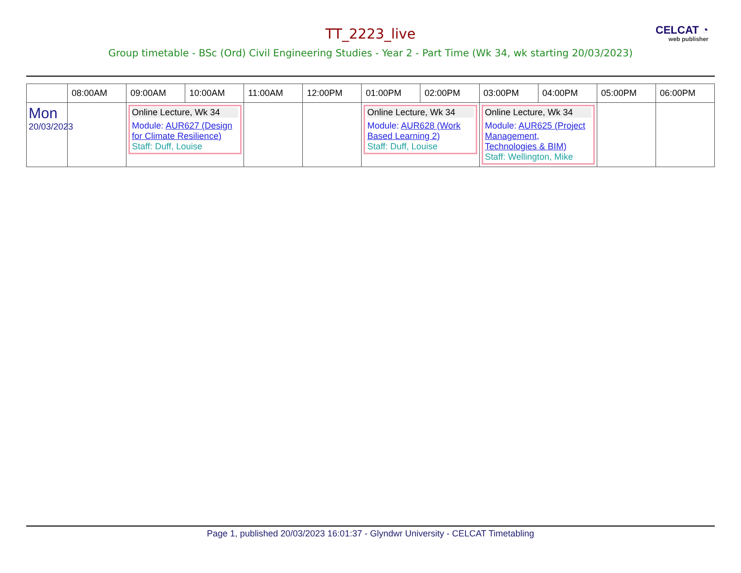TT_2223_live
CELCAT ◔
web publisher
Group timetable - BSc (Ord) Civil Engineering Studies - Year 2 - Part Time (Wk 34, wk starting 20/03/2023)
| | 08:00AM | 09:00AM | 10:00AM | 11:00AM | 12:00PM | 01:00PM | 02:00PM | 03:00PM | 04:00PM | 05:00PM | 06:00PM |
| --- | --- | --- | --- | --- | --- | --- | --- | --- | --- | --- | --- |
| Mon 20/03/2023 | | Online Lecture, Wk 34 Module: AUR627 (Design for Climate Resilience) Staff: Duff, Louise | | | | Online Lecture, Wk 34 Module: AUR628 (Work Based Learning 2) Staff: Duff, Louise | | Online Lecture, Wk 34 Module: AUR625 (Project Management, Technologies & BIM) Staff: Wellington, Mike | | | |
Page 1, published 20/03/2023 16:01:37 - Glyndwr University - CELCAT Timetabling